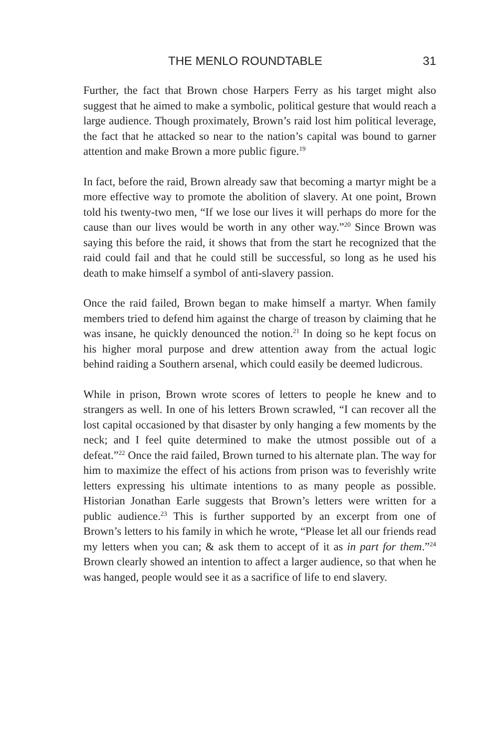THE MENLO ROUNDTABLE 31
Further, the fact that Brown chose Harpers Ferry as his target might also suggest that he aimed to make a symbolic, political gesture that would reach a large audience. Though proximately, Brown’s raid lost him political leverage, the fact that he attacked so near to the nation’s capital was bound to garner attention and make Brown a more public figure.<sup>19</sup>
In fact, before the raid, Brown already saw that becoming a martyr might be a more effective way to promote the abolition of slavery. At one point, Brown told his twenty-two men, “If we lose our lives it will perhaps do more for the cause than our lives would be worth in any other way.”<sup>20</sup> Since Brown was saying this before the raid, it shows that from the start he recognized that the raid could fail and that he could still be successful, so long as he used his death to make himself a symbol of anti-slavery passion.
Once the raid failed, Brown began to make himself a martyr. When family members tried to defend him against the charge of treason by claiming that he was insane, he quickly denounced the notion.<sup>21</sup> In doing so he kept focus on his higher moral purpose and drew attention away from the actual logic behind raiding a Southern arsenal, which could easily be deemed ludicrous.
While in prison, Brown wrote scores of letters to people he knew and to strangers as well. In one of his letters Brown scrawled, “I can recover all the lost capital occasioned by that disaster by only hanging a few moments by the neck; and I feel quite determined to make the utmost possible out of a defeat.”<sup>22</sup> Once the raid failed, Brown turned to his alternate plan. The way for him to maximize the effect of his actions from prison was to feverishly write letters expressing his ultimate intentions to as many people as possible. Historian Jonathan Earle suggests that Brown’s letters were written for a public audience.<sup>23</sup> This is further supported by an excerpt from one of Brown’s letters to his family in which he wrote, “Please let all our friends read my letters when you can; & ask them to accept of it as in part for them.”<sup>24</sup> Brown clearly showed an intention to affect a larger audience, so that when he was hanged, people would see it as a sacrifice of life to end slavery.